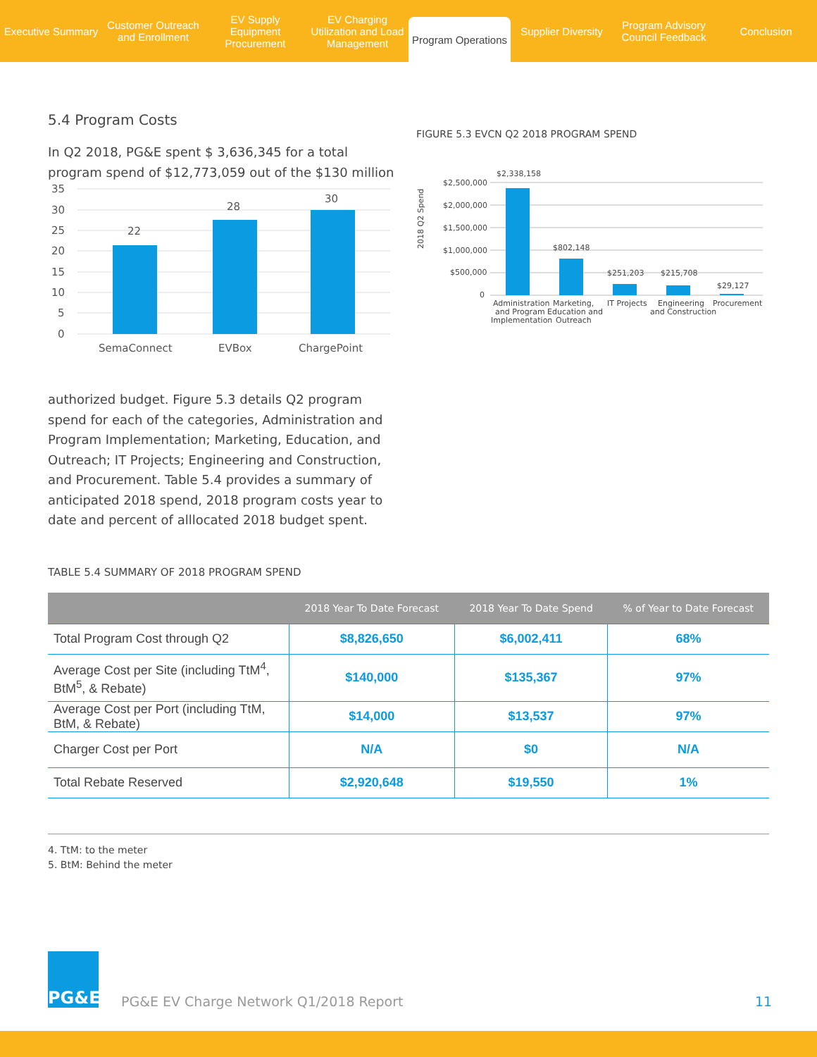Executive Summary Customer Outreach and Enrollment
EV Supply Equipment Procurement
EV Charging Utilization and Load Management
Program Operations
Supplier Diversity Program Advisory Council Feedback
Conclusion
5.4 Program Costs
In Q2 2018, PG&E spent $ 3,636,345 for a total program spend of $12,773,059 out of the $130 million
35
30
25
20
15
10
5
0
22
28
30
SemaConnect
EVBox
ChargePoint
authorized budget. Figure 5.3 details Q2 program spend for each of the categories, Administration and Program Implementation; Marketing, Education, and Outreach; IT Projects; Engineering and Construction, and Procurement. Table 5.4 provides a summary of anticipated 2018 spend, 2018 program costs year to date and percent of alllocated 2018 budget spent.
FIGURE 5.3 EVCN Q2 2018 PROGRAM SPEND
2018 Q2 Spend
$2,500,000
$2,000,000
$1,500,000
$1,000,000
$500,000
0
$2,338,158
$802,148
$251,203
$215,708
$29,127
Administration
and Program
Implementation
Marketing,
Education and
Outreach
IT Projects
Engineering
and Construction
Procurement
TABLE 5.4 SUMMARY OF 2018 PROGRAM SPEND
| | 2018 Year To Date Forecast | 2018 Year To Date Spend | % of Year to Date Forecast |
| --- | --- | --- | --- |
| Total Program Cost through Q2 | $8,826,650 | $6,002,411 | 68% |
| Average Cost per Site (including TtM<sup>4</sup>, BtM<sup>5</sup>, & Rebate) | $140,000 | $135,367 | 97% |
| Average Cost per Port (including TtM, BtM, & Rebate) | $14,000 | $13,537 | 97% |
| Charger Cost per Port | N/A | $0 | N/A |
| Total Rebate Reserved | $2,920,648 | $19,550 | 1% |
4. TtM: to the meter
5. BtM: Behind the meter
PG&E
PG&E EV Charge Network Q1/2018 Report
11